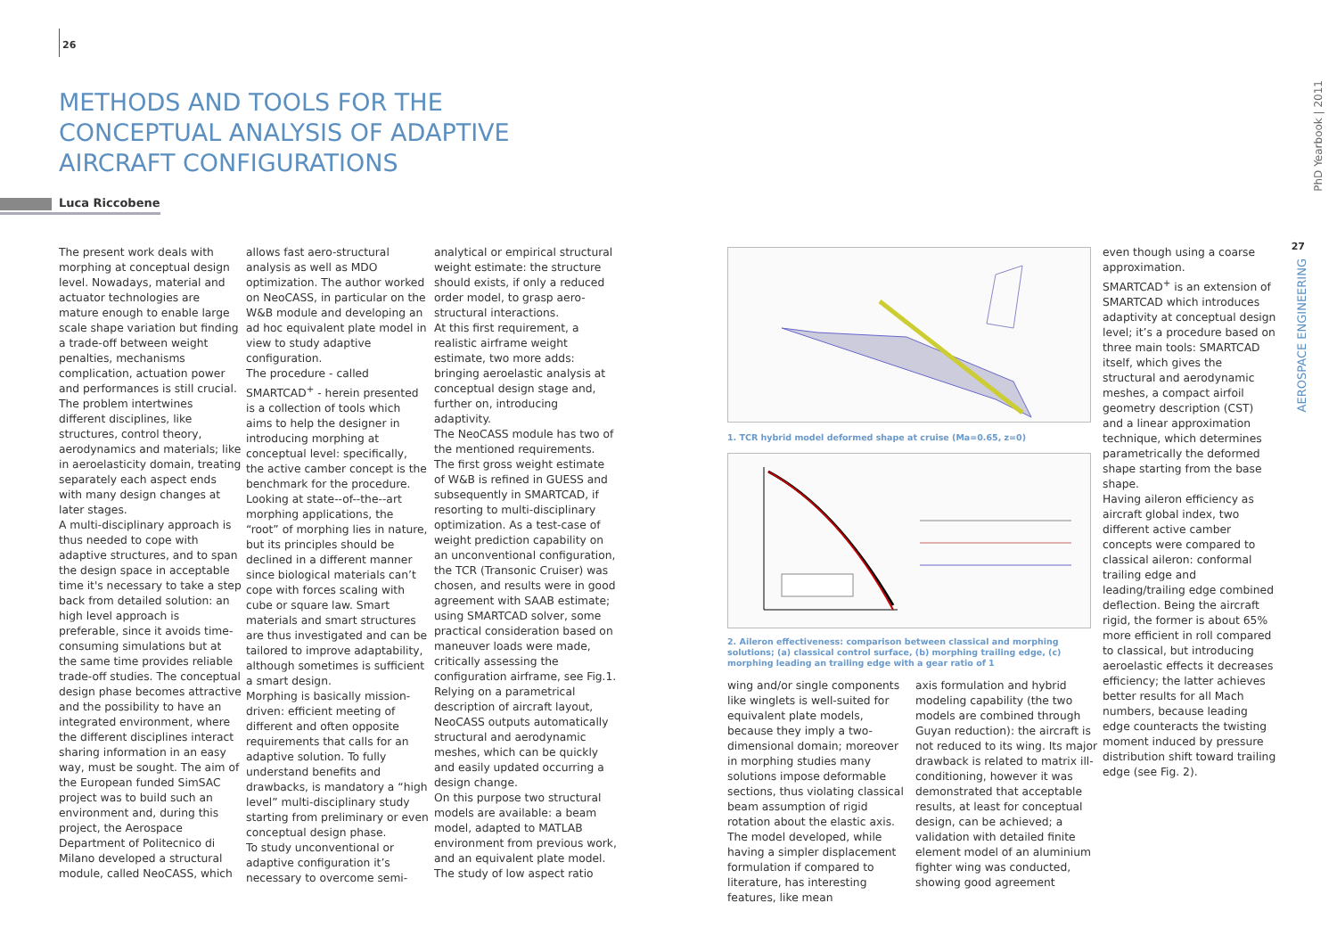26
METHODS AND TOOLS FOR THE CONCEPTUAL ANALYSIS OF ADAPTIVE AIRCRAFT CONFIGURATIONS
Luca Riccobene
The present work deals with morphing at conceptual design level. Nowadays, material and actuator technologies are mature enough to enable large scale shape variation but finding a trade-off between weight penalties, mechanisms complication, actuation power and performances is still crucial. The problem intertwines different disciplines, like structures, control theory, aerodynamics and materials; like in aeroelasticity domain, treating separately each aspect ends with many design changes at later stages.
A multi-disciplinary approach is thus needed to cope with adaptive structures, and to span the design space in acceptable time it's necessary to take a step back from detailed solution: an high level approach is preferable, since it avoids time-consuming simulations but at the same time provides reliable trade-off studies. The conceptual design phase becomes attractive and the possibility to have an integrated environment, where the different disciplines interact sharing information in an easy way, must be sought. The aim of the European funded SimSAC project was to build such an environment and, during this project, the Aerospace Department of Politecnico di Milano developed a structural module, called NeoCASS, which
allows fast aero-structural analysis as well as MDO optimization. The author worked on NeoCASS, in particular on the W&B module and developing an ad hoc equivalent plate model in view to study adaptive configuration.
The procedure - called SMARTCAD<sup>+</sup> - herein presented is a collection of tools which aims to help the designer in introducing morphing at conceptual level: specifically, the active camber concept is the benchmark for the procedure. Looking at state--of--the--art morphing applications, the “root” of morphing lies in nature, but its principles should be declined in a different manner since biological materials can’t cope with forces scaling with cube or square law. Smart materials and smart structures are thus investigated and can be tailored to improve adaptability, although sometimes is sufficient a smart design.
Morphing is basically mission-driven: efficient meeting of different and often opposite requirements that calls for an adaptive solution. To fully understand benefits and drawbacks, is mandatory a “high level” multi-disciplinary study starting from preliminary or even conceptual design phase.
To study unconventional or adaptive configuration it’s necessary to overcome semi-
analytical or empirical structural weight estimate: the structure should exists, if only a reduced order model, to grasp aero-structural interactions.
At this first requirement, a realistic airframe weight estimate, two more adds: bringing aeroelastic analysis at conceptual design stage and, further on, introducing adaptivity.
The NeoCASS module has two of the mentioned requirements. The first gross weight estimate of W&B is refined in GUESS and subsequently in SMARTCAD, if resorting to multi-disciplinary optimization. As a test-case of weight prediction capability on an unconventional configuration, the TCR (Transonic Cruiser) was chosen, and results were in good agreement with SAAB estimate; using SMARTCAD solver, some practical consideration based on maneuver loads were made, critically assessing the configuration airframe, see Fig.1. Relying on a parametrical description of aircraft layout, NeoCASS outputs automatically structural and aerodynamic meshes, which can be quickly and easily updated occurring a design change.
On this purpose two structural models are available: a beam model, adapted to MATLAB environment from previous work, and an equivalent plate model. The study of low aspect ratio
1. TCR hybrid model deformed shape at cruise (Ma=0.65, z=0)
2. Aileron effectiveness: comparison between classical and morphing solutions; (a) classical control surface, (b) morphing trailing edge, (c) morphing leading an trailing edge with a gear ratio of 1
wing and/or single components like winglets is well-suited for equivalent plate models, because they imply a two-dimensional domain; moreover in morphing studies many solutions impose deformable sections, thus violating classical beam assumption of rigid rotation about the elastic axis. The model developed, while having a simpler displacement formulation if compared to literature, has interesting features, like mean
axis formulation and hybrid modeling capability (the two models are combined through Guyan reduction): the aircraft is not reduced to its wing. Its major drawback is related to matrix ill-conditioning, however it was demonstrated that acceptable results, at least for conceptual design, can be achieved; a validation with detailed finite element model of an aluminium fighter wing was conducted, showing good agreement
even though using a coarse approximation.
SMARTCAD<sup>+</sup> is an extension of SMARTCAD which introduces adaptivity at conceptual design level; it’s a procedure based on three main tools: SMARTCAD itself, which gives the structural and aerodynamic meshes, a compact airfoil geometry description (CST) and a linear approximation technique, which determines parametrically the deformed shape starting from the base shape.
Having aileron efficiency as aircraft global index, two different active camber concepts were compared to classical aileron: conformal trailing edge and leading/trailing edge combined deflection. Being the aircraft rigid, the former is about 65% more efficient in roll compared to classical, but introducing aeroelastic effects it decreases efficiency; the latter achieves better results for all Mach numbers, because leading edge counteracts the twisting moment induced by pressure distribution shift toward trailing edge (see Fig. 2).
PhD Yearbook | 2011
27
AEROSPACE ENGINEERING